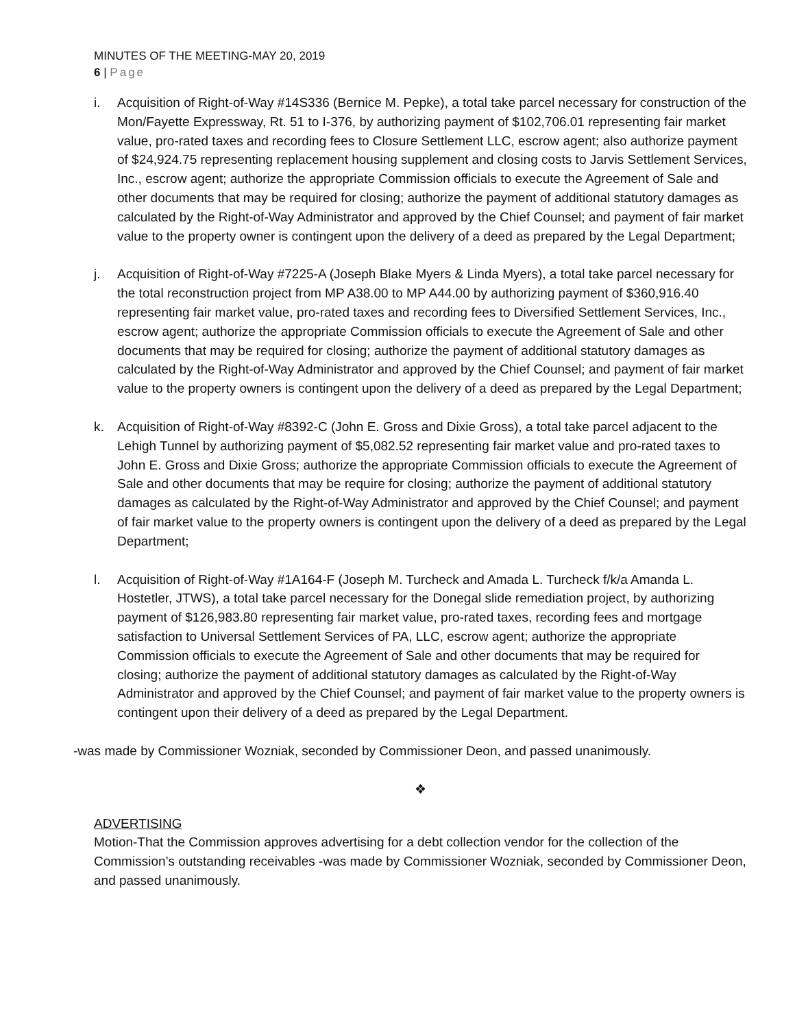MINUTES OF THE MEETING-MAY 20, 2019
6 | Page
i. Acquisition of Right-of-Way #14S336 (Bernice M. Pepke), a total take parcel necessary for construction of the Mon/Fayette Expressway, Rt. 51 to I-376, by authorizing payment of $102,706.01 representing fair market value, pro-rated taxes and recording fees to Closure Settlement LLC, escrow agent; also authorize payment of $24,924.75 representing replacement housing supplement and closing costs to Jarvis Settlement Services, Inc., escrow agent; authorize the appropriate Commission officials to execute the Agreement of Sale and other documents that may be required for closing; authorize the payment of additional statutory damages as calculated by the Right-of-Way Administrator and approved by the Chief Counsel; and payment of fair market value to the property owner is contingent upon the delivery of a deed as prepared by the Legal Department;
j. Acquisition of Right-of-Way #7225-A (Joseph Blake Myers & Linda Myers), a total take parcel necessary for the total reconstruction project from MP A38.00 to MP A44.00 by authorizing payment of $360,916.40 representing fair market value, pro-rated taxes and recording fees to Diversified Settlement Services, Inc., escrow agent; authorize the appropriate Commission officials to execute the Agreement of Sale and other documents that may be required for closing; authorize the payment of additional statutory damages as calculated by the Right-of-Way Administrator and approved by the Chief Counsel; and payment of fair market value to the property owners is contingent upon the delivery of a deed as prepared by the Legal Department;
k. Acquisition of Right-of-Way #8392-C (John E. Gross and Dixie Gross), a total take parcel adjacent to the Lehigh Tunnel by authorizing payment of $5,082.52 representing fair market value and pro-rated taxes to John E. Gross and Dixie Gross; authorize the appropriate Commission officials to execute the Agreement of Sale and other documents that may be require for closing; authorize the payment of additional statutory damages as calculated by the Right-of-Way Administrator and approved by the Chief Counsel; and payment of fair market value to the property owners is contingent upon the delivery of a deed as prepared by the Legal Department;
l. Acquisition of Right-of-Way #1A164-F (Joseph M. Turcheck and Amada L. Turcheck f/k/a Amanda L. Hostetler, JTWS), a total take parcel necessary for the Donegal slide remediation project, by authorizing payment of $126,983.80 representing fair market value, pro-rated taxes, recording fees and mortgage satisfaction to Universal Settlement Services of PA, LLC, escrow agent; authorize the appropriate Commission officials to execute the Agreement of Sale and other documents that may be required for closing; authorize the payment of additional statutory damages as calculated by the Right-of-Way Administrator and approved by the Chief Counsel; and payment of fair market value to the property owners is contingent upon their delivery of a deed as prepared by the Legal Department.
-was made by Commissioner Wozniak, seconded by Commissioner Deon, and passed unanimously.
❖
ADVERTISING
Motion-That the Commission approves advertising for a debt collection vendor for the collection of the Commission’s outstanding receivables -was made by Commissioner Wozniak, seconded by Commissioner Deon, and passed unanimously.